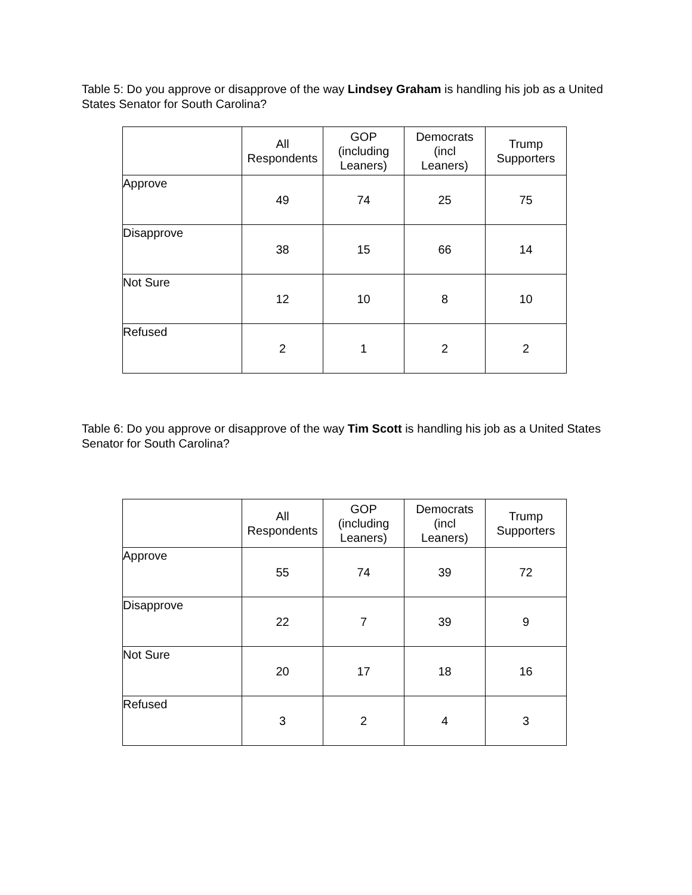Table 5: Do you approve or disapprove of the way Lindsey Graham is handling his job as a United States Senator for South Carolina?
| | All Respondents | GOP (including Leaners) | Democrats (incl Leaners) | Trump Supporters |
| --- | --- | --- | --- | --- |
| Approve | 49 | 74 | 25 | 75 |
| Disapprove | 38 | 15 | 66 | 14 |
| Not Sure | 12 | 10 | 8 | 10 |
| Refused | 2 | 1 | 2 | 2 |
Table 6: Do you approve or disapprove of the way Tim Scott is handling his job as a United States Senator for South Carolina?
| | All Respondents | GOP (including Leaners) | Democrats (incl Leaners) | Trump Supporters |
| --- | --- | --- | --- | --- |
| Approve | 55 | 74 | 39 | 72 |
| Disapprove | 22 | 7 | 39 | 9 |
| Not Sure | 20 | 17 | 18 | 16 |
| Refused | 3 | 2 | 4 | 3 |